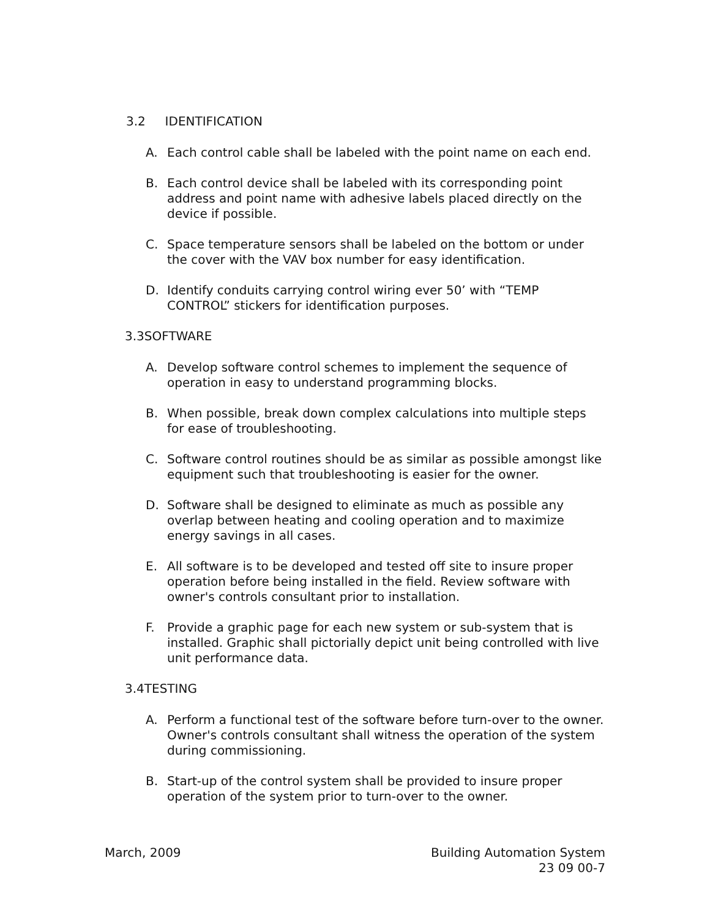3.2 IDENTIFICATION
A. Each control cable shall be labeled with the point name on each end.
B. Each control device shall be labeled with its corresponding point address and point name with adhesive labels placed directly on the device if possible.
C. Space temperature sensors shall be labeled on the bottom or under the cover with the VAV box number for easy identification.
D. Identify conduits carrying control wiring ever 50’ with “TEMP CONTROL” stickers for identification purposes.
3.3SOFTWARE
A. Develop software control schemes to implement the sequence of operation in easy to understand programming blocks.
B. When possible, break down complex calculations into multiple steps for ease of troubleshooting.
C. Software control routines should be as similar as possible amongst like equipment such that troubleshooting is easier for the owner.
D. Software shall be designed to eliminate as much as possible any overlap between heating and cooling operation and to maximize energy savings in all cases.
E. All software is to be developed and tested off site to insure proper operation before being installed in the field. Review software with owner's controls consultant prior to installation.
F. Provide a graphic page for each new system or sub-system that is installed. Graphic shall pictorially depict unit being controlled with live unit performance data.
3.4TESTING
A. Perform a functional test of the software before turn-over to the owner. Owner's controls consultant shall witness the operation of the system during commissioning.
B. Start-up of the control system shall be provided to insure proper operation of the system prior to turn-over to the owner.
Building Automation System
23 09 00-7 March, 2009